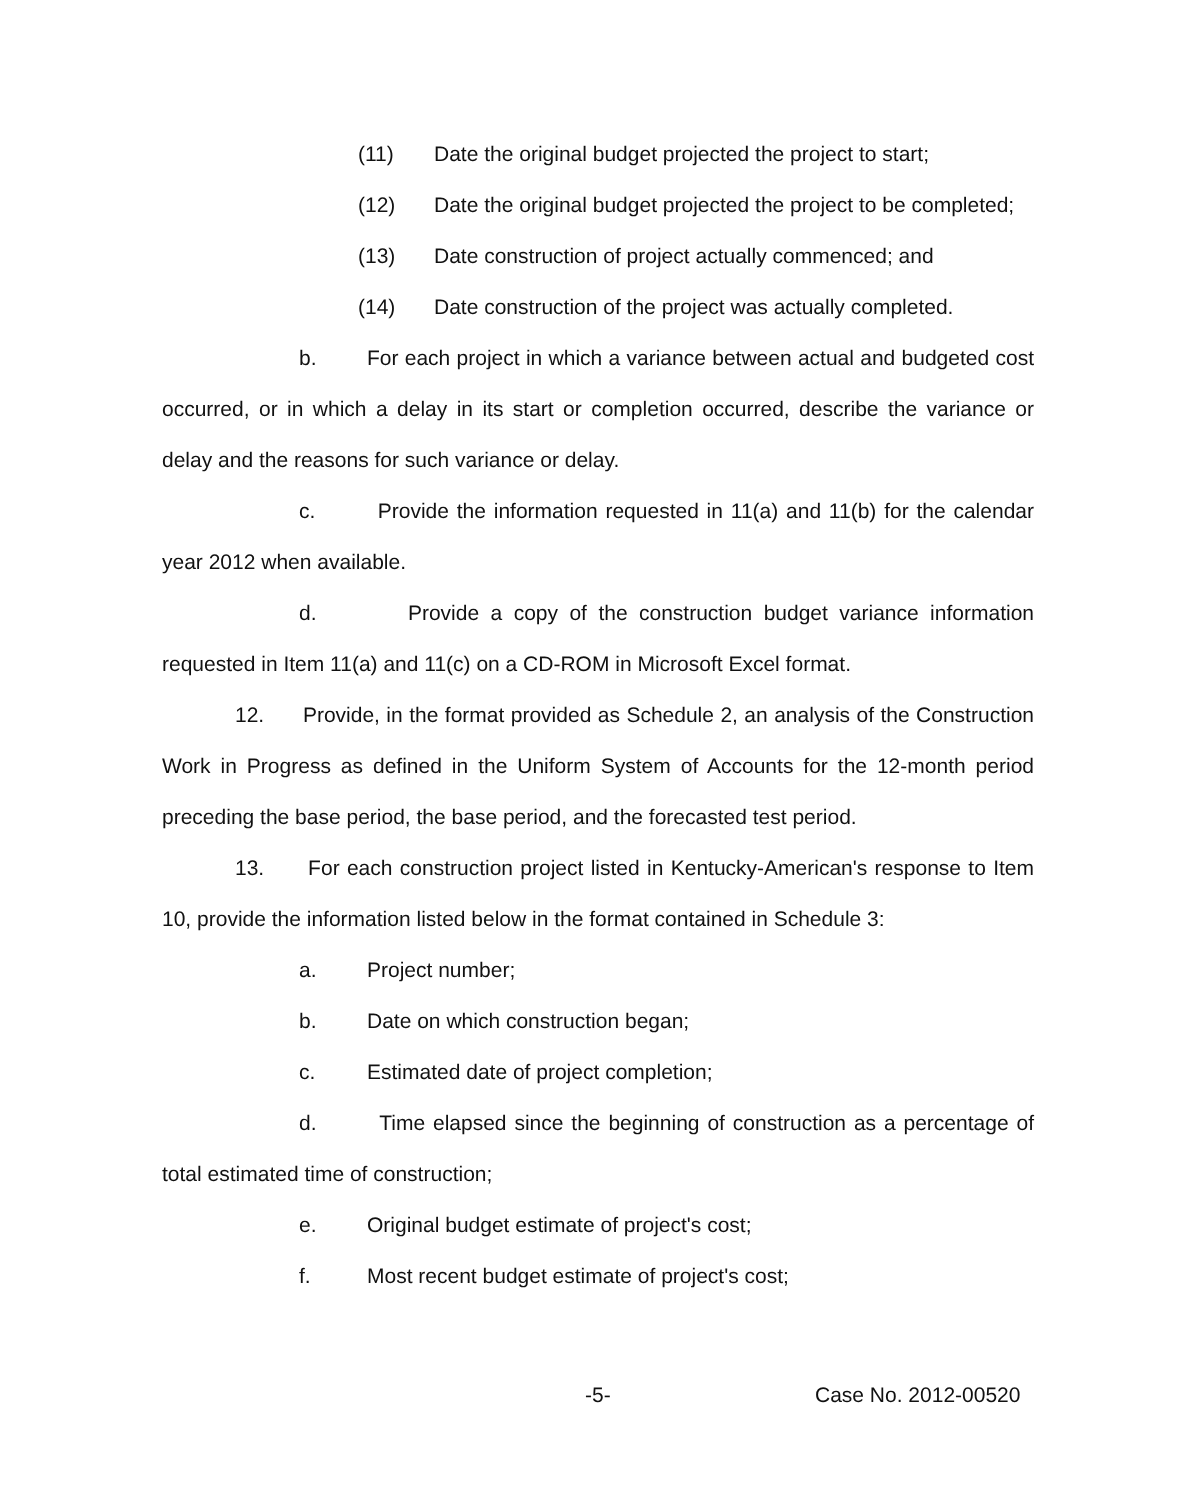(11) Date the original budget projected the project to start;
(12) Date the original budget projected the project to be completed;
(13) Date construction of project actually commenced; and
(14) Date construction of the project was actually completed.
b. For each project in which a variance between actual and budgeted cost occurred, or in which a delay in its start or completion occurred, describe the variance or delay and the reasons for such variance or delay.
c. Provide the information requested in 11(a) and 11(b) for the calendar year 2012 when available.
d. Provide a copy of the construction budget variance information requested in Item 11(a) and 11(c) on a CD-ROM in Microsoft Excel format.
12. Provide, in the format provided as Schedule 2, an analysis of the Construction Work in Progress as defined in the Uniform System of Accounts for the 12-month period preceding the base period, the base period, and the forecasted test period.
13. For each construction project listed in Kentucky-American's response to Item 10, provide the information listed below in the format contained in Schedule 3:
a. Project number;
b. Date on which construction began;
c. Estimated date of project completion;
d. Time elapsed since the beginning of construction as a percentage of total estimated time of construction;
e. Original budget estimate of project's cost;
f. Most recent budget estimate of project's cost;
-5- Case No. 2012-00520